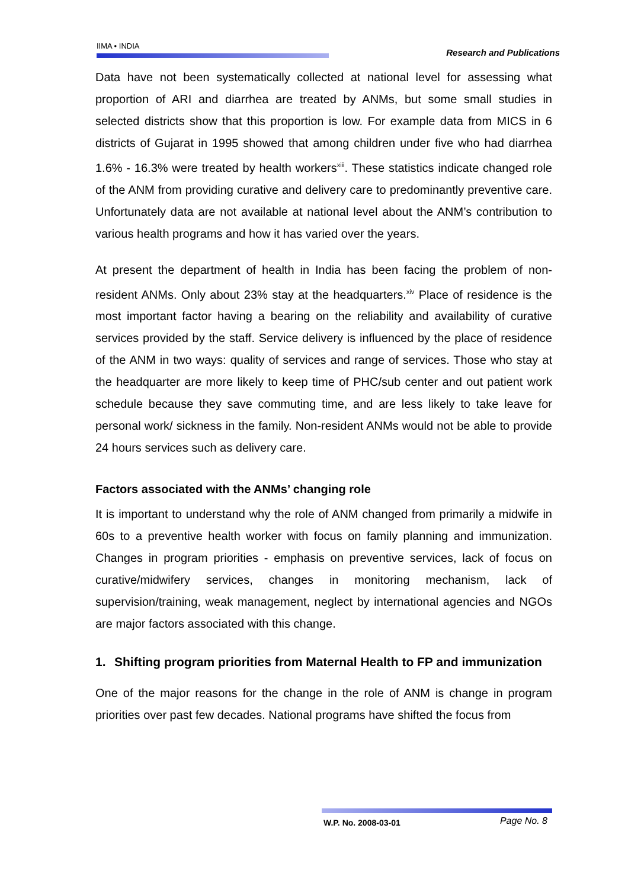IIMA • INDIA
Research and Publications
Data have not been systematically collected at national level for assessing what proportion of ARI and diarrhea are treated by ANMs, but some small studies in selected districts show that this proportion is low. For example data from MICS in 6 districts of Gujarat in 1995 showed that among children under five who had diarrhea 1.6% - 16.3% were treated by health workers<sup>xiii</sup>. These statistics indicate changed role of the ANM from providing curative and delivery care to predominantly preventive care. Unfortunately data are not available at national level about the ANM’s contribution to various health programs and how it has varied over the years.
At present the department of health in India has been facing the problem of non-resident ANMs. Only about 23% stay at the headquarters.<sup>xiv</sup> Place of residence is the most important factor having a bearing on the reliability and availability of curative services provided by the staff. Service delivery is influenced by the place of residence of the ANM in two ways: quality of services and range of services. Those who stay at the headquarter are more likely to keep time of PHC/sub center and out patient work schedule because they save commuting time, and are less likely to take leave for personal work/ sickness in the family. Non-resident ANMs would not be able to provide 24 hours services such as delivery care.
Factors associated with the ANMs’ changing role
It is important to understand why the role of ANM changed from primarily a midwife in 60s to a preventive health worker with focus on family planning and immunization. Changes in program priorities - emphasis on preventive services, lack of focus on curative/midwifery services, changes in monitoring mechanism, lack of supervision/training, weak management, neglect by international agencies and NGOs are major factors associated with this change.
1. Shifting program priorities from Maternal Health to FP and immunization
One of the major reasons for the change in the role of ANM is change in program priorities over past few decades. National programs have shifted the focus from
W.P. No. 2008-03-01 Page No. 8